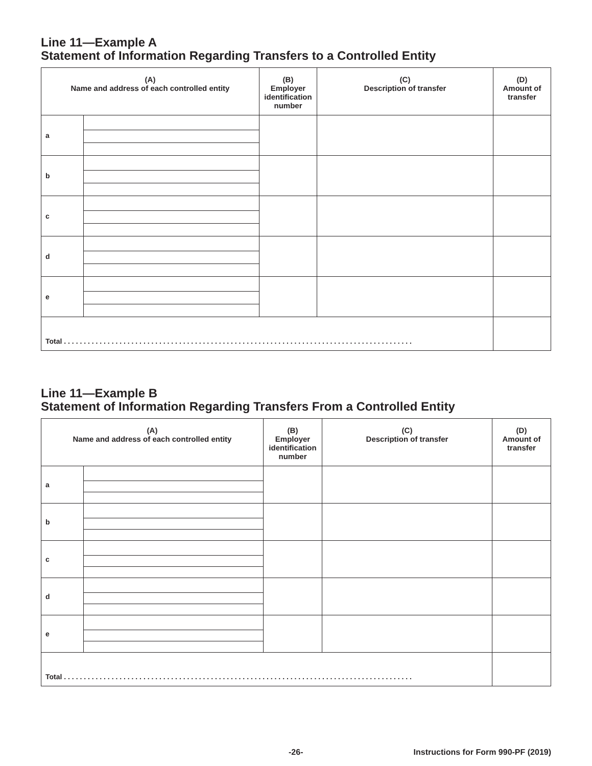Line 11—Example A
Statement of Information Regarding Transfers to a Controlled Entity
| (A) Name and address of each controlled entity | | (B) Employer identification number | (C) Description of transfer | (D) Amount of transfer |
| --- | --- | --- | --- | --- |
| a | | | | |
| b | | | | |
| c | | | | |
| d | | | | |
| e | | | | |
| Total . . . . . . . . . . . . . . . . . . . . . . . . . . . . . . . . . . . . . . . . . . . . . . . . . . . . . . . . . . . . . . . . . . . . . . . . . . . . . . . . . . . . . . . . | | | | |
Line 11—Example B
Statement of Information Regarding Transfers From a Controlled Entity
| (A) Name and address of each controlled entity | | (B) Employer identification number | (C) Description of transfer | (D) Amount of transfer |
| --- | --- | --- | --- | --- |
| a | | | | |
| b | | | | |
| c | | | | |
| d | | | | |
| e | | | | |
| Total . . . . . . . . . . . . . . . . . . . . . . . . . . . . . . . . . . . . . . . . . . . . . . . . . . . . . . . . . . . . . . . . . . . . . . . . . . . . . . . . . . . . . . . . | | | | |
-26- Instructions for Form 990-PF (2019)